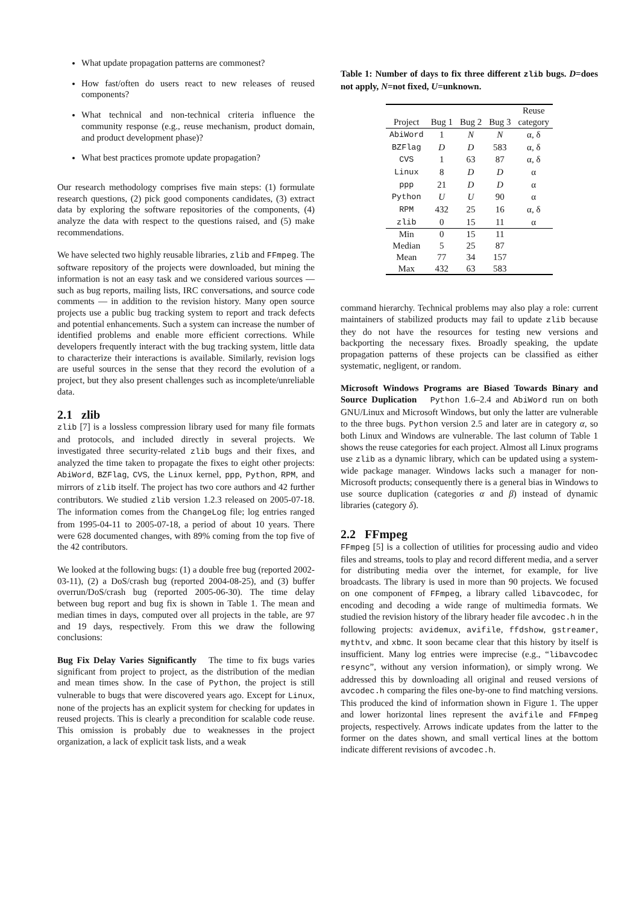What update propagation patterns are commonest?
How fast/often do users react to new releases of reused components?
What technical and non-technical criteria influence the community response (e.g., reuse mechanism, product domain, and product development phase)?
What best practices promote update propagation?
Our research methodology comprises five main steps: (1) formulate research questions, (2) pick good components candidates, (3) extract data by exploring the software repositories of the components, (4) analyze the data with respect to the questions raised, and (5) make recommendations.
We have selected two highly reusable libraries, zlib and FFmpeg. The software repository of the projects were downloaded, but mining the information is not an easy task and we considered various sources — such as bug reports, mailing lists, IRC conversations, and source code comments — in addition to the revision history. Many open source projects use a public bug tracking system to report and track defects and potential enhancements. Such a system can increase the number of identified problems and enable more efficient corrections. While developers frequently interact with the bug tracking system, little data to characterize their interactions is available. Similarly, revision logs are useful sources in the sense that they record the evolution of a project, but they also present challenges such as incomplete/unreliable data.
2.1 zlib
zlib [7] is a lossless compression library used for many file formats and protocols, and included directly in several projects. We investigated three security-related zlib bugs and their fixes, and analyzed the time taken to propagate the fixes to eight other projects: AbiWord, BZFlag, CVS, the Linux kernel, ppp, Python, RPM, and mirrors of zlib itself. The project has two core authors and 42 further contributors. We studied zlib version 1.2.3 released on 2005-07-18. The information comes from the ChangeLog file; log entries ranged from 1995-04-11 to 2005-07-18, a period of about 10 years. There were 628 documented changes, with 89% coming from the top five of the 42 contributors.
We looked at the following bugs: (1) a double free bug (reported 2002-03-11), (2) a DoS/crash bug (reported 2004-08-25), and (3) buffer overrun/DoS/crash bug (reported 2005-06-30). The time delay between bug report and bug fix is shown in Table 1. The mean and median times in days, computed over all projects in the table, are 97 and 19 days, respectively. From this we draw the following conclusions:
Bug Fix Delay Varies Significantly The time to fix bugs varies significant from project to project, as the distribution of the median and mean times show. In the case of Python, the project is still vulnerable to bugs that were discovered years ago. Except for Linux, none of the projects has an explicit system for checking for updates in reused projects. This is clearly a precondition for scalable code reuse. This omission is probably due to weaknesses in the project organization, a lack of explicit task lists, and a weak
Table 1: Number of days to fix three different zlib bugs. D=does not apply, N=not fixed, U=unknown.
| | | | | Reuse |
| --- | --- | --- | --- | --- |
| Project | Bug 1 | Bug 2 | Bug 3 | category |
| AbiWord | 1 | N | N | α, δ |
| BZFlag | D | D | 583 | α, δ |
| CVS | 1 | 63 | 87 | α, δ |
| Linux | 8 | D | D | α |
| ppp | 21 | D | D | α |
| Python | U | U | 90 | α |
| RPM | 432 | 25 | 16 | α, δ |
| zlib | 0 | 15 | 11 | α |
| Min | 0 | 15 | 11 | |
| Median | 5 | 25 | 87 | |
| Mean | 77 | 34 | 157 | |
| Max | 432 | 63 | 583 | |
command hierarchy. Technical problems may also play a role: current maintainers of stabilized products may fail to update zlib because they do not have the resources for testing new versions and backporting the necessary fixes. Broadly speaking, the update propagation patterns of these projects can be classified as either systematic, negligent, or random.
Microsoft Windows Programs are Biased Towards Binary and Source Duplication Python 1.6–2.4 and AbiWord run on both GNU/Linux and Microsoft Windows, but only the latter are vulnerable to the three bugs. Python version 2.5 and later are in category α, so both Linux and Windows are vulnerable. The last column of Table 1 shows the reuse categories for each project. Almost all Linux programs use zlib as a dynamic library, which can be updated using a system-wide package manager. Windows lacks such a manager for non-Microsoft products; consequently there is a general bias in Windows to use source duplication (categories α and β) instead of dynamic libraries (category δ).
2.2 FFmpeg
FFmpeg [5] is a collection of utilities for processing audio and video files and streams, tools to play and record different media, and a server for distributing media over the internet, for example, for live broadcasts. The library is used in more than 90 projects. We focused on one component of FFmpeg, a library called libavcodec, for encoding and decoding a wide range of multimedia formats. We studied the revision history of the library header file avcodec.h in the following projects: avidemux, avifile, ffdshow, gstreamer, mythtv, and xbmc. It soon became clear that this history by itself is insufficient. Many log entries were imprecise (e.g., “libavcodec resync”, without any version information), or simply wrong. We addressed this by downloading all original and reused versions of avcodec.h comparing the files one-by-one to find matching versions. This produced the kind of information shown in Figure 1. The upper and lower horizontal lines represent the avifile and FFmpeg projects, respectively. Arrows indicate updates from the latter to the former on the dates shown, and small vertical lines at the bottom indicate different revisions of avcodec.h.